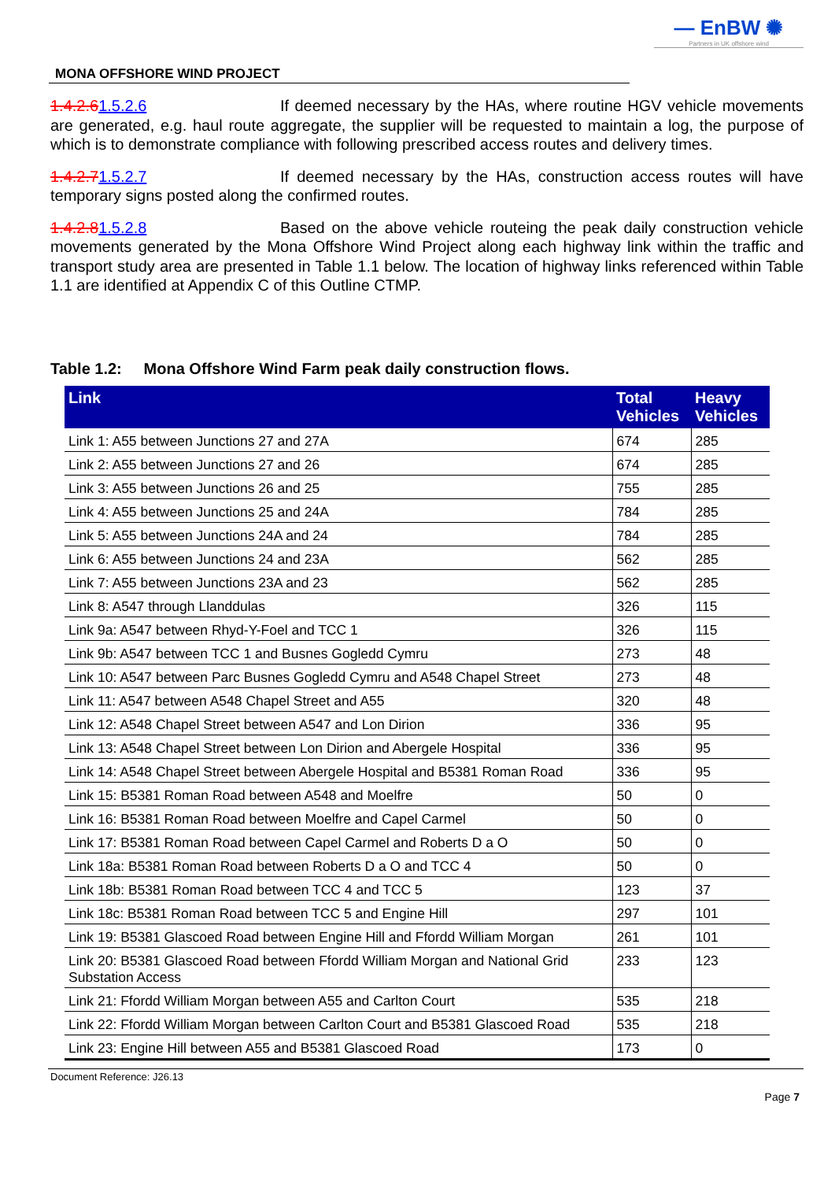MONA OFFSHORE WIND PROJECT
— EnBW ✺
Partners in UK offshore wind
1.4.2.61.5.2.6 If deemed necessary by the HAs, where routine HGV vehicle movements are generated, e.g. haul route aggregate, the supplier will be requested to maintain a log, the purpose of which is to demonstrate compliance with following prescribed access routes and delivery times.
1.4.2.71.5.2.7 If deemed necessary by the HAs, construction access routes will have temporary signs posted along the confirmed routes.
1.4.2.81.5.2.8 Based on the above vehicle routeing the peak daily construction vehicle movements generated by the Mona Offshore Wind Project along each highway link within the traffic and transport study area are presented in Table 1.1 below. The location of highway links referenced within Table 1.1 are identified at Appendix C of this Outline CTMP.
Table 1.2: Mona Offshore Wind Farm peak daily construction flows.
| Link | Total Vehicles | Heavy Vehicles |
| --- | --- | --- |
| Link 1: A55 between Junctions 27 and 27A | 674 | 285 |
| Link 2: A55 between Junctions 27 and 26 | 674 | 285 |
| Link 3: A55 between Junctions 26 and 25 | 755 | 285 |
| Link 4: A55 between Junctions 25 and 24A | 784 | 285 |
| Link 5: A55 between Junctions 24A and 24 | 784 | 285 |
| Link 6: A55 between Junctions 24 and 23A | 562 | 285 |
| Link 7: A55 between Junctions 23A and 23 | 562 | 285 |
| Link 8: A547 through Llanddulas | 326 | 115 |
| Link 9a: A547 between Rhyd-Y-Foel and TCC 1 | 326 | 115 |
| Link 9b: A547 between TCC 1 and Busnes Gogledd Cymru | 273 | 48 |
| Link 10: A547 between Parc Busnes Gogledd Cymru and A548 Chapel Street | 273 | 48 |
| Link 11: A547 between A548 Chapel Street and A55 | 320 | 48 |
| Link 12: A548 Chapel Street between A547 and Lon Dirion | 336 | 95 |
| Link 13: A548 Chapel Street between Lon Dirion and Abergele Hospital | 336 | 95 |
| Link 14: A548 Chapel Street between Abergele Hospital and B5381 Roman Road | 336 | 95 |
| Link 15: B5381 Roman Road between A548 and Moelfre | 50 | 0 |
| Link 16: B5381 Roman Road between Moelfre and Capel Carmel | 50 | 0 |
| Link 17: B5381 Roman Road between Capel Carmel and Roberts D a O | 50 | 0 |
| Link 18a: B5381 Roman Road between Roberts D a O and TCC 4 | 50 | 0 |
| Link 18b: B5381 Roman Road between TCC 4 and TCC 5 | 123 | 37 |
| Link 18c: B5381 Roman Road between TCC 5 and Engine Hill | 297 | 101 |
| Link 19: B5381 Glascoed Road between Engine Hill and Ffordd William Morgan | 261 | 101 |
| Link 20: B5381 Glascoed Road between Ffordd William Morgan and National Grid Substation Access | 233 | 123 |
| Link 21: Ffordd William Morgan between A55 and Carlton Court | 535 | 218 |
| Link 22: Ffordd William Morgan between Carlton Court and B5381 Glascoed Road | 535 | 218 |
| Link 23: Engine Hill between A55 and B5381 Glascoed Road | 173 | 0 |
Document Reference: J26.13
Page 7